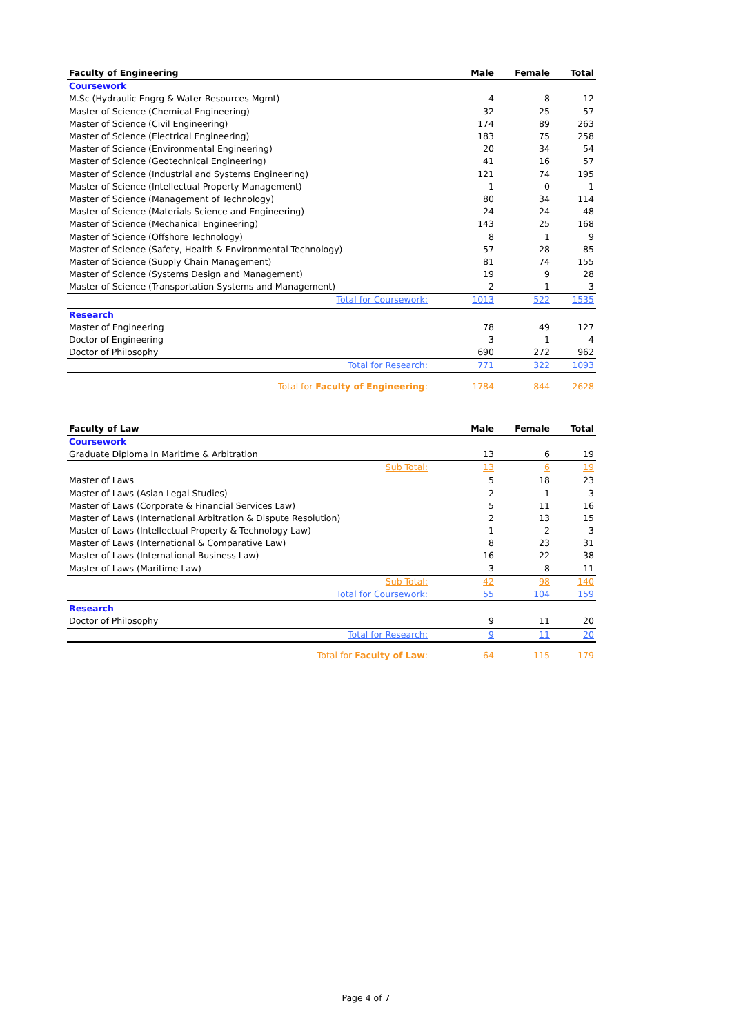| Faculty of Engineering | Male | Female | Total |
| --- | --- | --- | --- |
| Coursework | | | |
| M.Sc (Hydraulic Engrg & Water Resources Mgmt) | 4 | 8 | 12 |
| Master of Science (Chemical Engineering) | 32 | 25 | 57 |
| Master of Science (Civil Engineering) | 174 | 89 | 263 |
| Master of Science (Electrical Engineering) | 183 | 75 | 258 |
| Master of Science (Environmental Engineering) | 20 | 34 | 54 |
| Master of Science (Geotechnical Engineering) | 41 | 16 | 57 |
| Master of Science (Industrial and Systems Engineering) | 121 | 74 | 195 |
| Master of Science (Intellectual Property Management) | 1 | 0 | 1 |
| Master of Science (Management of Technology) | 80 | 34 | 114 |
| Master of Science (Materials Science and Engineering) | 24 | 24 | 48 |
| Master of Science (Mechanical Engineering) | 143 | 25 | 168 |
| Master of Science (Offshore Technology) | 8 | 1 | 9 |
| Master of Science (Safety, Health & Environmental Technology) | 57 | 28 | 85 |
| Master of Science (Supply Chain Management) | 81 | 74 | 155 |
| Master of Science (Systems Design and Management) | 19 | 9 | 28 |
| Master of Science (Transportation Systems and Management) | 2 | 1 | 3 |
| Total for Coursework: | 1013 | 522 | 1535 |
| Research | | | |
| Master of Engineering | 78 | 49 | 127 |
| Doctor of Engineering | 3 | 1 | 4 |
| Doctor of Philosophy | 690 | 272 | 962 |
| Total for Research: | 771 | 322 | 1093 |
| Total for Faculty of Engineering : | 1784 | 844 | 2628 |
| Faculty of Law | Male | Female | Total |
| --- | --- | --- | --- |
| Coursework | | | |
| Graduate Diploma in Maritime & Arbitration | 13 | 6 | 19 |
| Sub Total: | 13 | 6 | 19 |
| Master of Laws | 5 | 18 | 23 |
| Master of Laws (Asian Legal Studies) | 2 | 1 | 3 |
| Master of Laws (Corporate & Financial Services Law) | 5 | 11 | 16 |
| Master of Laws (International Arbitration & Dispute Resolution) | 2 | 13 | 15 |
| Master of Laws (Intellectual Property & Technology Law) | 1 | 2 | 3 |
| Master of Laws (International & Comparative Law) | 8 | 23 | 31 |
| Master of Laws (International Business Law) | 16 | 22 | 38 |
| Master of Laws (Maritime Law) | 3 | 8 | 11 |
| Sub Total: | 42 | 98 | 140 |
| Total for Coursework: | 55 | 104 | 159 |
| Research | | | |
| Doctor of Philosophy | 9 | 11 | 20 |
| Total for Research: | 9 | 11 | 20 |
| Total for Faculty of Law : | 64 | 115 | 179 |
Page 4 of 7